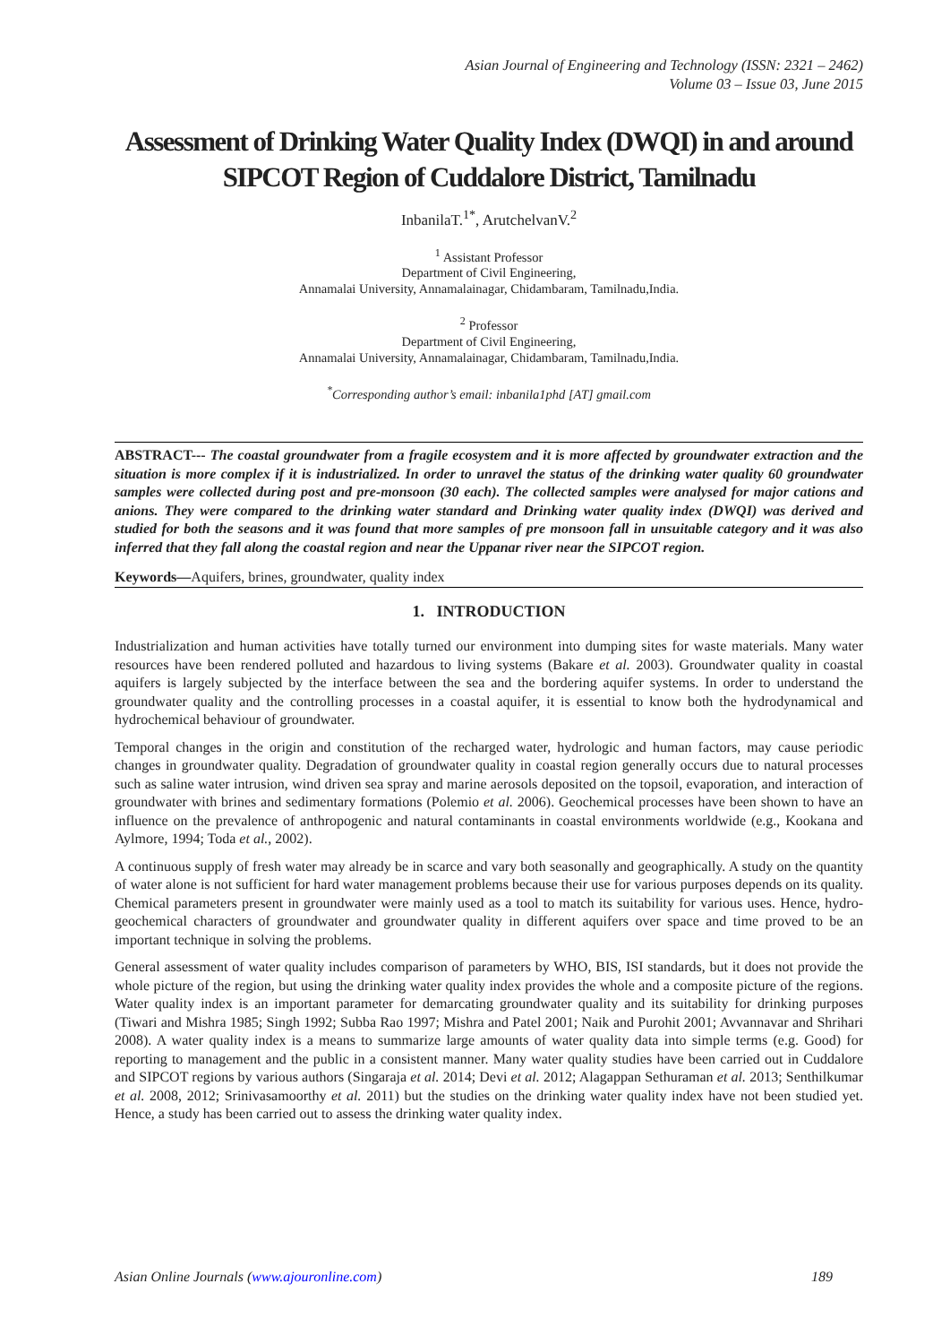Asian Journal of Engineering and Technology (ISSN: 2321 – 2462)
Volume 03 – Issue 03, June 2015
Assessment of Drinking Water Quality Index (DWQI) in and around SIPCOT Region of Cuddalore District, Tamilnadu
InbanilaT.<sup>1*</sup>, ArutchelvanV.<sup>2</sup>
<sup>1</sup> Assistant Professor
Department of Civil Engineering,
Annamalai University, Annamalainagar, Chidambaram, Tamilnadu,India.
<sup>2</sup> Professor
Department of Civil Engineering,
Annamalai University, Annamalainagar, Chidambaram, Tamilnadu,India.
<sup>*</sup> Corresponding author’s email: inbanila1phd [AT] gmail.com
ABSTRACT--- The coastal groundwater from a fragile ecosystem and it is more affected by groundwater extraction and the situation is more complex if it is industrialized. In order to unravel the status of the drinking water quality 60 groundwater samples were collected during post and pre-monsoon (30 each). The collected samples were analysed for major cations and anions. They were compared to the drinking water standard and Drinking water quality index (DWQI) was derived and studied for both the seasons and it was found that more samples of pre monsoon fall in unsuitable category and it was also inferred that they fall along the coastal region and near the Uppanar river near the SIPCOT region.
Keywords—Aquifers, brines, groundwater, quality index
1. INTRODUCTION
Industrialization and human activities have totally turned our environment into dumping sites for waste materials. Many water resources have been rendered polluted and hazardous to living systems (Bakare et al. 2003). Groundwater quality in coastal aquifers is largely subjected by the interface between the sea and the bordering aquifer systems. In order to understand the groundwater quality and the controlling processes in a coastal aquifer, it is essential to know both the hydrodynamical and hydrochemical behaviour of groundwater.
Temporal changes in the origin and constitution of the recharged water, hydrologic and human factors, may cause periodic changes in groundwater quality. Degradation of groundwater quality in coastal region generally occurs due to natural processes such as saline water intrusion, wind driven sea spray and marine aerosols deposited on the topsoil, evaporation, and interaction of groundwater with brines and sedimentary formations (Polemio et al. 2006). Geochemical processes have been shown to have an influence on the prevalence of anthropogenic and natural contaminants in coastal environments worldwide (e.g., Kookana and Aylmore, 1994; Toda et al., 2002).
A continuous supply of fresh water may already be in scarce and vary both seasonally and geographically. A study on the quantity of water alone is not sufficient for hard water management problems because their use for various purposes depends on its quality. Chemical parameters present in groundwater were mainly used as a tool to match its suitability for various uses. Hence, hydro-geochemical characters of groundwater and groundwater quality in different aquifers over space and time proved to be an important technique in solving the problems.
General assessment of water quality includes comparison of parameters by WHO, BIS, ISI standards, but it does not provide the whole picture of the region, but using the drinking water quality index provides the whole and a composite picture of the regions. Water quality index is an important parameter for demarcating groundwater quality and its suitability for drinking purposes (Tiwari and Mishra 1985; Singh 1992; Subba Rao 1997; Mishra and Patel 2001; Naik and Purohit 2001; Avvannavar and Shrihari 2008). A water quality index is a means to summarize large amounts of water quality data into simple terms (e.g. Good) for reporting to management and the public in a consistent manner. Many water quality studies have been carried out in Cuddalore and SIPCOT regions by various authors (Singaraja et al. 2014; Devi et al. 2012; Alagappan Sethuraman et al. 2013; Senthilkumar et al. 2008, 2012; Srinivasamoorthy et al. 2011) but the studies on the drinking water quality index have not been studied yet. Hence, a study has been carried out to assess the drinking water quality index.
Asian Online Journals (www.ajouronline.com) 189